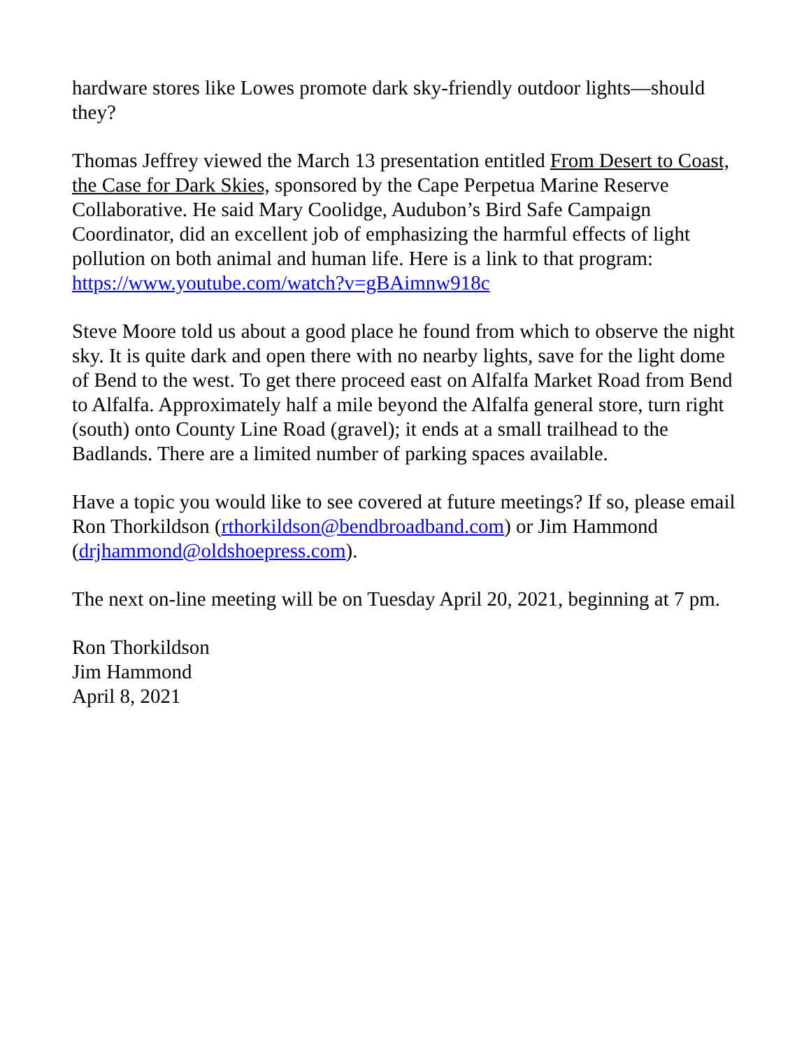hardware stores like Lowes promote dark sky-friendly outdoor lights—should they?
Thomas Jeffrey viewed the March 13 presentation entitled From Desert to Coast, the Case for Dark Skies, sponsored by the Cape Perpetua Marine Reserve Collaborative. He said Mary Coolidge, Audubon’s Bird Safe Campaign Coordinator, did an excellent job of emphasizing the harmful effects of light pollution on both animal and human life. Here is a link to that program: https://www.youtube.com/watch?v=gBAimnw918c
Steve Moore told us about a good place he found from which to observe the night sky. It is quite dark and open there with no nearby lights, save for the light dome of Bend to the west. To get there proceed east on Alfalfa Market Road from Bend to Alfalfa. Approximately half a mile beyond the Alfalfa general store, turn right (south) onto County Line Road (gravel); it ends at a small trailhead to the Badlands. There are a limited number of parking spaces available.
Have a topic you would like to see covered at future meetings? If so, please email Ron Thorkildson (rthorkildson@bendbroadband.com) or Jim Hammond (drjhammond@oldshoepress.com).
The next on-line meeting will be on Tuesday April 20, 2021, beginning at 7 pm.
Ron Thorkildson
Jim Hammond
April 8, 2021